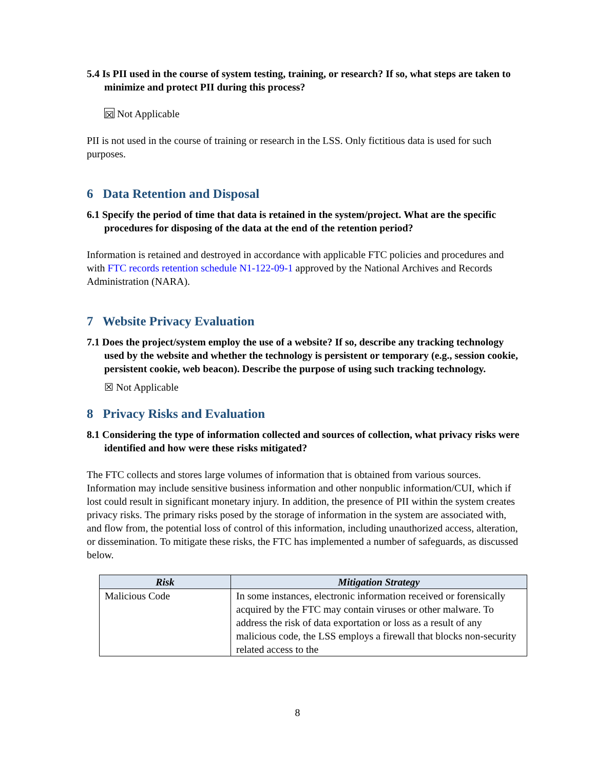5.4 Is PII used in the course of system testing, training, or research? If so, what steps are taken to minimize and protect PII during this process?
☒ Not Applicable
PII is not used in the course of training or research in the LSS. Only fictitious data is used for such purposes.
6 Data Retention and Disposal
6.1 Specify the period of time that data is retained in the system/project. What are the specific procedures for disposing of the data at the end of the retention period?
Information is retained and destroyed in accordance with applicable FTC policies and procedures and with FTC records retention schedule N1-122-09-1 approved by the National Archives and Records Administration (NARA).
7 Website Privacy Evaluation
7.1 Does the project/system employ the use of a website? If so, describe any tracking technology used by the website and whether the technology is persistent or temporary (e.g., session cookie, persistent cookie, web beacon). Describe the purpose of using such tracking technology.
☒ Not Applicable
8 Privacy Risks and Evaluation
8.1 Considering the type of information collected and sources of collection, what privacy risks were identified and how were these risks mitigated?
The FTC collects and stores large volumes of information that is obtained from various sources. Information may include sensitive business information and other nonpublic information/CUI, which if lost could result in significant monetary injury. In addition, the presence of PII within the system creates privacy risks. The primary risks posed by the storage of information in the system are associated with, and flow from, the potential loss of control of this information, including unauthorized access, alteration, or dissemination. To mitigate these risks, the FTC has implemented a number of safeguards, as discussed below.
| Risk | Mitigation Strategy |
| --- | --- |
| Malicious Code | In some instances, electronic information received or forensically acquired by the FTC may contain viruses or other malware. To address the risk of data exportation or loss as a result of any malicious code, the LSS employs a firewall that blocks non-security related access to the |
8